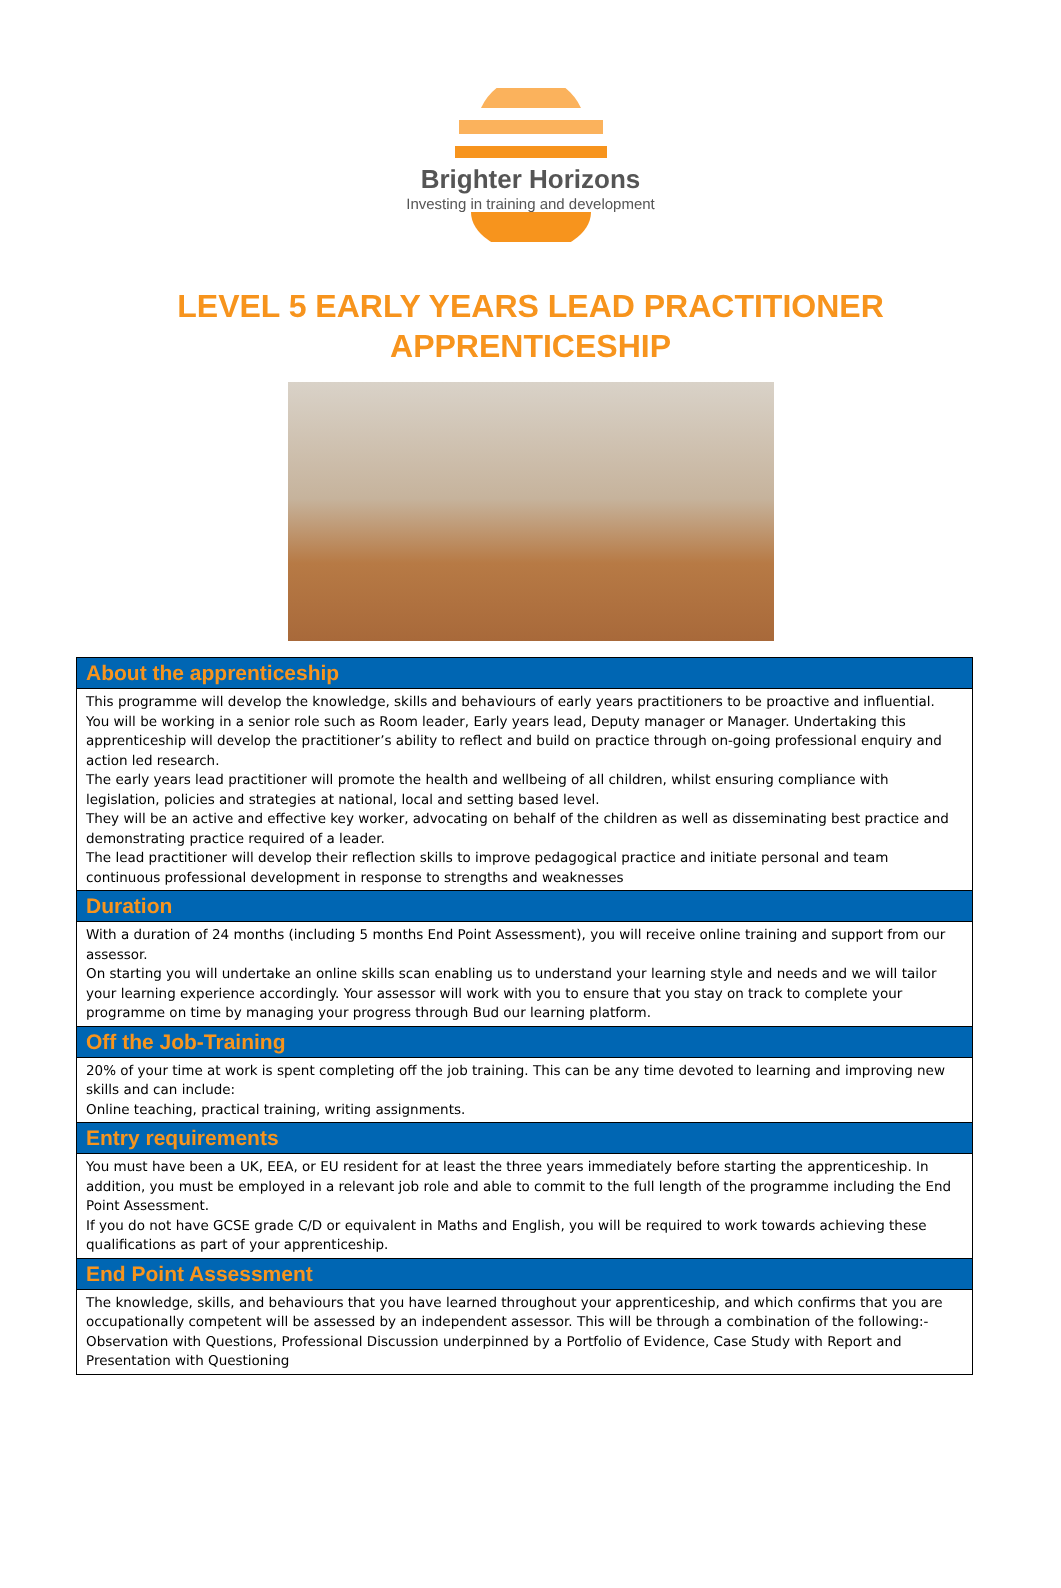Brighter Horizons
Investing in training and development
LEVEL 5 EARLY YEARS LEAD PRACTITIONER
APPRENTICESHIP
| About the apprenticeship |
| --- |
| This programme will develop the knowledge, skills and behaviours of early years practitioners to be proactive and influential. You will be working in a senior role such as Room leader, Early years lead, Deputy manager or Manager. Undertaking this apprenticeship will develop the practitioner’s ability to reflect and build on practice through on-going professional enquiry and action led research. The early years lead practitioner will promote the health and wellbeing of all children, whilst ensuring compliance with legislation, policies and strategies at national, local and setting based level. They will be an active and effective key worker, advocating on behalf of the children as well as disseminating best practice and demonstrating practice required of a leader. The lead practitioner will develop their reflection skills to improve pedagogical practice and initiate personal and team continuous professional development in response to strengths and weaknesses |
| Duration |
| With a duration of 24 months (including 5 months End Point Assessment), you will receive online training and support from our assessor. On starting you will undertake an online skills scan enabling us to understand your learning style and needs and we will tailor your learning experience accordingly. Your assessor will work with you to ensure that you stay on track to complete your programme on time by managing your progress through Bud our learning platform. |
| Off the Job-Training |
| 20% of your time at work is spent completing off the job training. This can be any time devoted to learning and improving new skills and can include: Online teaching, practical training, writing assignments. |
| Entry requirements |
| You must have been a UK, EEA, or EU resident for at least the three years immediately before starting the apprenticeship. In addition, you must be employed in a relevant job role and able to commit to the full length of the programme including the End Point Assessment. If you do not have GCSE grade C/D or equivalent in Maths and English, you will be required to work towards achieving these qualifications as part of your apprenticeship. |
| End Point Assessment |
| The knowledge, skills, and behaviours that you have learned throughout your apprenticeship, and which confirms that you are occupationally competent will be assessed by an independent assessor. This will be through a combination of the following:- Observation with Questions, Professional Discussion underpinned by a Portfolio of Evidence, Case Study with Report and Presentation with Questioning |